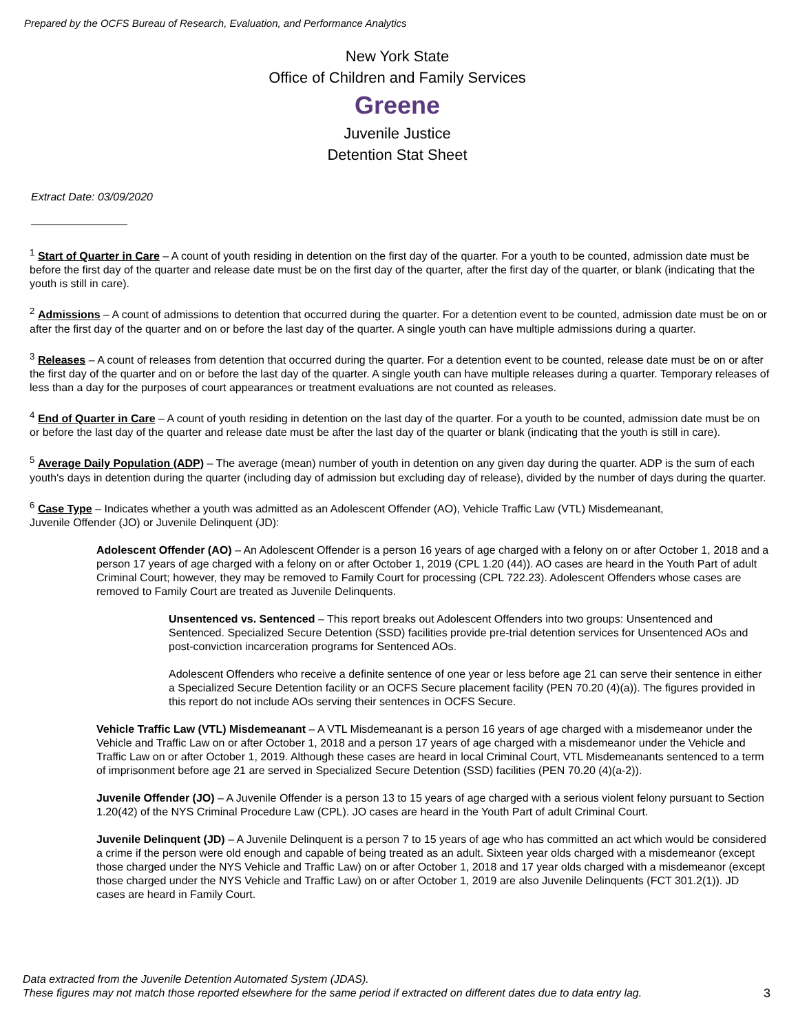Prepared by the OCFS Bureau of Research, Evaluation, and Performance Analytics
New York State
Office of Children and Family Services
Greene
Juvenile Justice
Detention Stat Sheet
Extract Date: 03/09/2020
<sup>1</sup> Start of Quarter in Care – A count of youth residing in detention on the first day of the quarter. For a youth to be counted, admission date must be before the first day of the quarter and release date must be on the first day of the quarter, after the first day of the quarter, or blank (indicating that the youth is still in care).
<sup>2</sup> Admissions – A count of admissions to detention that occurred during the quarter. For a detention event to be counted, admission date must be on or after the first day of the quarter and on or before the last day of the quarter. A single youth can have multiple admissions during a quarter.
<sup>3</sup> Releases – A count of releases from detention that occurred during the quarter. For a detention event to be counted, release date must be on or after the first day of the quarter and on or before the last day of the quarter. A single youth can have multiple releases during a quarter. Temporary releases of less than a day for the purposes of court appearances or treatment evaluations are not counted as releases.
<sup>4</sup> End of Quarter in Care – A count of youth residing in detention on the last day of the quarter. For a youth to be counted, admission date must be on or before the last day of the quarter and release date must be after the last day of the quarter or blank (indicating that the youth is still in care).
<sup>5</sup> Average Daily Population (ADP) – The average (mean) number of youth in detention on any given day during the quarter. ADP is the sum of each youth's days in detention during the quarter (including day of admission but excluding day of release), divided by the number of days during the quarter.
<sup>6</sup> Case Type – Indicates whether a youth was admitted as an Adolescent Offender (AO), Vehicle Traffic Law (VTL) Misdemeanant,
Juvenile Offender (JO) or Juvenile Delinquent (JD):
Adolescent Offender (AO) – An Adolescent Offender is a person 16 years of age charged with a felony on or after October 1, 2018 and a person 17 years of age charged with a felony on or after October 1, 2019 (CPL 1.20 (44)). AO cases are heard in the Youth Part of adult Criminal Court; however, they may be removed to Family Court for processing (CPL 722.23). Adolescent Offenders whose cases are removed to Family Court are treated as Juvenile Delinquents.
Unsentenced vs. Sentenced – This report breaks out Adolescent Offenders into two groups: Unsentenced and Sentenced. Specialized Secure Detention (SSD) facilities provide pre-trial detention services for Unsentenced AOs and post-conviction incarceration programs for Sentenced AOs.
Adolescent Offenders who receive a definite sentence of one year or less before age 21 can serve their sentence in either a Specialized Secure Detention facility or an OCFS Secure placement facility (PEN 70.20 (4)(a)). The figures provided in this report do not include AOs serving their sentences in OCFS Secure.
Vehicle Traffic Law (VTL) Misdemeanant – A VTL Misdemeanant is a person 16 years of age charged with a misdemeanor under the Vehicle and Traffic Law on or after October 1, 2018 and a person 17 years of age charged with a misdemeanor under the Vehicle and Traffic Law on or after October 1, 2019. Although these cases are heard in local Criminal Court, VTL Misdemeanants sentenced to a term of imprisonment before age 21 are served in Specialized Secure Detention (SSD) facilities (PEN 70.20 (4)(a-2)).
Juvenile Offender (JO) – A Juvenile Offender is a person 13 to 15 years of age charged with a serious violent felony pursuant to Section 1.20(42) of the NYS Criminal Procedure Law (CPL). JO cases are heard in the Youth Part of adult Criminal Court.
Juvenile Delinquent (JD) – A Juvenile Delinquent is a person 7 to 15 years of age who has committed an act which would be considered a crime if the person were old enough and capable of being treated as an adult. Sixteen year olds charged with a misdemeanor (except those charged under the NYS Vehicle and Traffic Law) on or after October 1, 2018 and 17 year olds charged with a misdemeanor (except those charged under the NYS Vehicle and Traffic Law) on or after October 1, 2019 are also Juvenile Delinquents (FCT 301.2(1)). JD cases are heard in Family Court.
Data extracted from the Juvenile Detention Automated System (JDAS).
These figures may not match those reported elsewhere for the same period if extracted on different dates due to data entry lag.
3